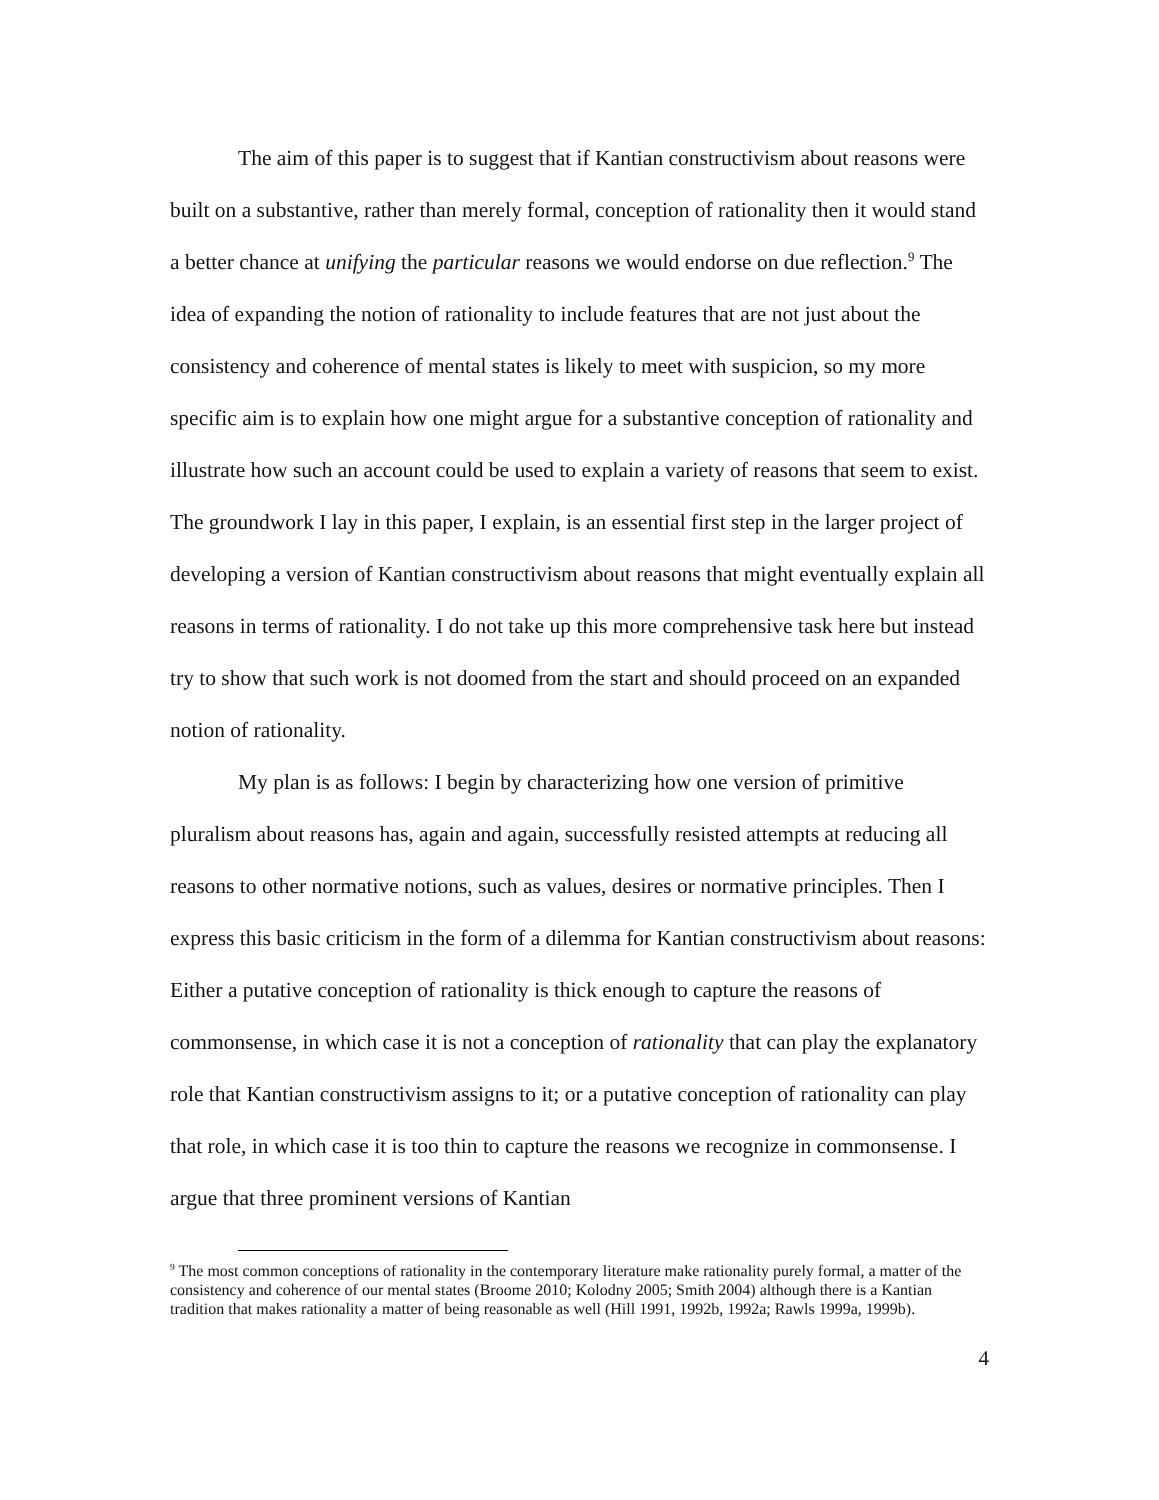The aim of this paper is to suggest that if Kantian constructivism about reasons were built on a substantive, rather than merely formal, conception of rationality then it would stand a better chance at unifying the particular reasons we would endorse on due reflection.<sup>9</sup> The idea of expanding the notion of rationality to include features that are not just about the consistency and coherence of mental states is likely to meet with suspicion, so my more specific aim is to explain how one might argue for a substantive conception of rationality and illustrate how such an account could be used to explain a variety of reasons that seem to exist. The groundwork I lay in this paper, I explain, is an essential first step in the larger project of developing a version of Kantian constructivism about reasons that might eventually explain all reasons in terms of rationality. I do not take up this more comprehensive task here but instead try to show that such work is not doomed from the start and should proceed on an expanded notion of rationality.
My plan is as follows: I begin by characterizing how one version of primitive pluralism about reasons has, again and again, successfully resisted attempts at reducing all reasons to other normative notions, such as values, desires or normative principles. Then I express this basic criticism in the form of a dilemma for Kantian constructivism about reasons: Either a putative conception of rationality is thick enough to capture the reasons of commonsense, in which case it is not a conception of rationality that can play the explanatory role that Kantian constructivism assigns to it; or a putative conception of rationality can play that role, in which case it is too thin to capture the reasons we recognize in commonsense. I argue that three prominent versions of Kantian
<sup>9</sup> The most common conceptions of rationality in the contemporary literature make rationality purely formal, a matter of the consistency and coherence of our mental states (Broome 2010; Kolodny 2005; Smith 2004) although there is a Kantian tradition that makes rationality a matter of being reasonable as well (Hill 1991, 1992b, 1992a; Rawls 1999a, 1999b).
4